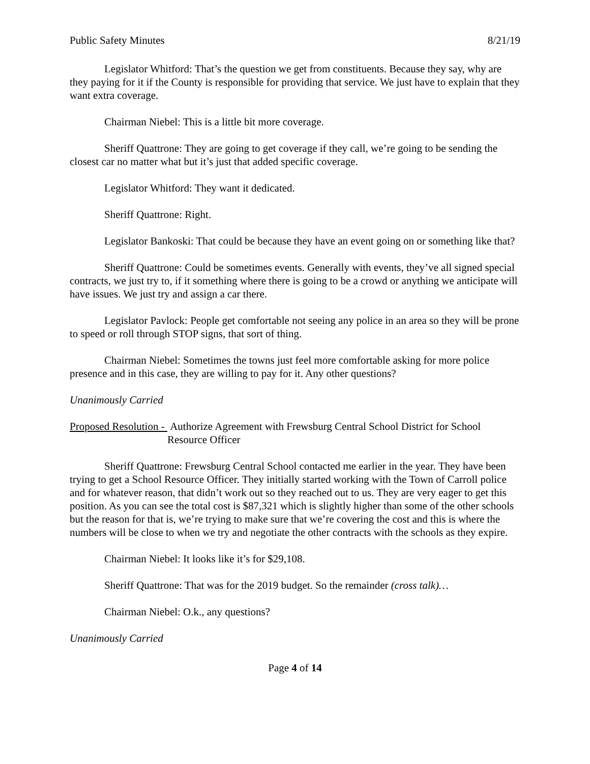Public Safety Minutes 8/21/19
Legislator Whitford: That’s the question we get from constituents. Because they say, why are they paying for it if the County is responsible for providing that service. We just have to explain that they want extra coverage.
Chairman Niebel: This is a little bit more coverage.
Sheriff Quattrone: They are going to get coverage if they call, we’re going to be sending the closest car no matter what but it’s just that added specific coverage.
Legislator Whitford: They want it dedicated.
Sheriff Quattrone: Right.
Legislator Bankoski: That could be because they have an event going on or something like that?
Sheriff Quattrone: Could be sometimes events. Generally with events, they’ve all signed special contracts, we just try to, if it something where there is going to be a crowd or anything we anticipate will have issues. We just try and assign a car there.
Legislator Pavlock: People get comfortable not seeing any police in an area so they will be prone to speed or roll through STOP signs, that sort of thing.
Chairman Niebel: Sometimes the towns just feel more comfortable asking for more police presence and in this case, they are willing to pay for it. Any other questions?
Unanimously Carried
Proposed Resolution - Authorize Agreement with Frewsburg Central School District for School Resource Officer
Sheriff Quattrone: Frewsburg Central School contacted me earlier in the year. They have been trying to get a School Resource Officer. They initially started working with the Town of Carroll police and for whatever reason, that didn’t work out so they reached out to us. They are very eager to get this position. As you can see the total cost is $87,321 which is slightly higher than some of the other schools but the reason for that is, we’re trying to make sure that we’re covering the cost and this is where the numbers will be close to when we try and negotiate the other contracts with the schools as they expire.
Chairman Niebel: It looks like it’s for $29,108.
Sheriff Quattrone: That was for the 2019 budget. So the remainder (cross talk)…
Chairman Niebel: O.k., any questions?
Unanimously Carried
Page 4 of 14